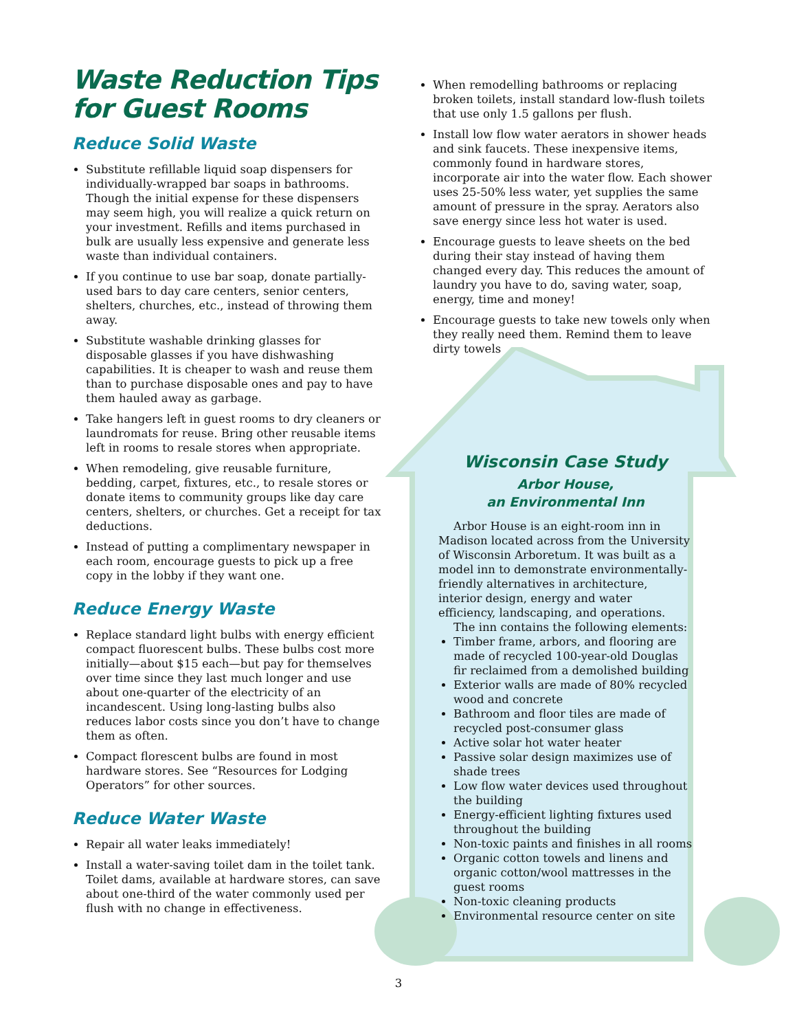Waste Reduction Tips for Guest Rooms
Reduce Solid Waste
Substitute refillable liquid soap dispensers for individually-wrapped bar soaps in bathrooms. Though the initial expense for these dispensers may seem high, you will realize a quick return on your investment. Refills and items purchased in bulk are usually less expensive and generate less waste than individual containers.
If you continue to use bar soap, donate partially-used bars to day care centers, senior centers, shelters, churches, etc., instead of throwing them away.
Substitute washable drinking glasses for disposable glasses if you have dishwashing capabilities. It is cheaper to wash and reuse them than to purchase disposable ones and pay to have them hauled away as garbage.
Take hangers left in guest rooms to dry cleaners or laundromats for reuse. Bring other reusable items left in rooms to resale stores when appropriate.
When remodeling, give reusable furniture, bedding, carpet, fixtures, etc., to resale stores or donate items to community groups like day care centers, shelters, or churches. Get a receipt for tax deductions.
Instead of putting a complimentary newspaper in each room, encourage guests to pick up a free copy in the lobby if they want one.
Reduce Energy Waste
Replace standard light bulbs with energy efficient compact fluorescent bulbs. These bulbs cost more initially—about $15 each—but pay for themselves over time since they last much longer and use about one-quarter of the electricity of an incandescent. Using long-lasting bulbs also reduces labor costs since you don’t have to change them as often.
Compact florescent bulbs are found in most hardware stores. See “Resources for Lodging Operators” for other sources.
Reduce Water Waste
Repair all water leaks immediately!
Install a water-saving toilet dam in the toilet tank. Toilet dams, available at hardware stores, can save about one-third of the water commonly used per flush with no change in effectiveness.
When remodelling bathrooms or replacing broken toilets, install standard low-flush toilets that use only 1.5 gallons per flush.
Install low flow water aerators in shower heads and sink faucets. These inexpensive items, commonly found in hardware stores, incorporate air into the water flow. Each shower uses 25-50% less water, yet supplies the same amount of pressure in the spray. Aerators also save energy since less hot water is used.
Encourage guests to leave sheets on the bed during their stay instead of having them changed every day. This reduces the amount of laundry you have to do, saving water, soap, energy, time and money!
Encourage guests to take new towels only when they really need them. Remind them to leave dirty towels
Wisconsin Case Study
Arbor House,
an Environmental Inn
Arbor House is an eight-room inn in Madison located across from the University of Wisconsin Arboretum. It was built as a model inn to demonstrate environmentally-friendly alternatives in architecture, interior design, energy and water efficiency, landscaping, and operations.
The inn contains the following elements:
Timber frame, arbors, and flooring are made of recycled 100-year-old Douglas fir reclaimed from a demolished building
Exterior walls are made of 80% recycled wood and concrete
Bathroom and floor tiles are made of recycled post-consumer glass
Active solar hot water heater
Passive solar design maximizes use of shade trees
Low flow water devices used throughout the building
Energy-efficient lighting fixtures used throughout the building
Non-toxic paints and finishes in all rooms
Organic cotton towels and linens and organic cotton/wool mattresses in the guest rooms
Non-toxic cleaning products
Environmental resource center on site
3